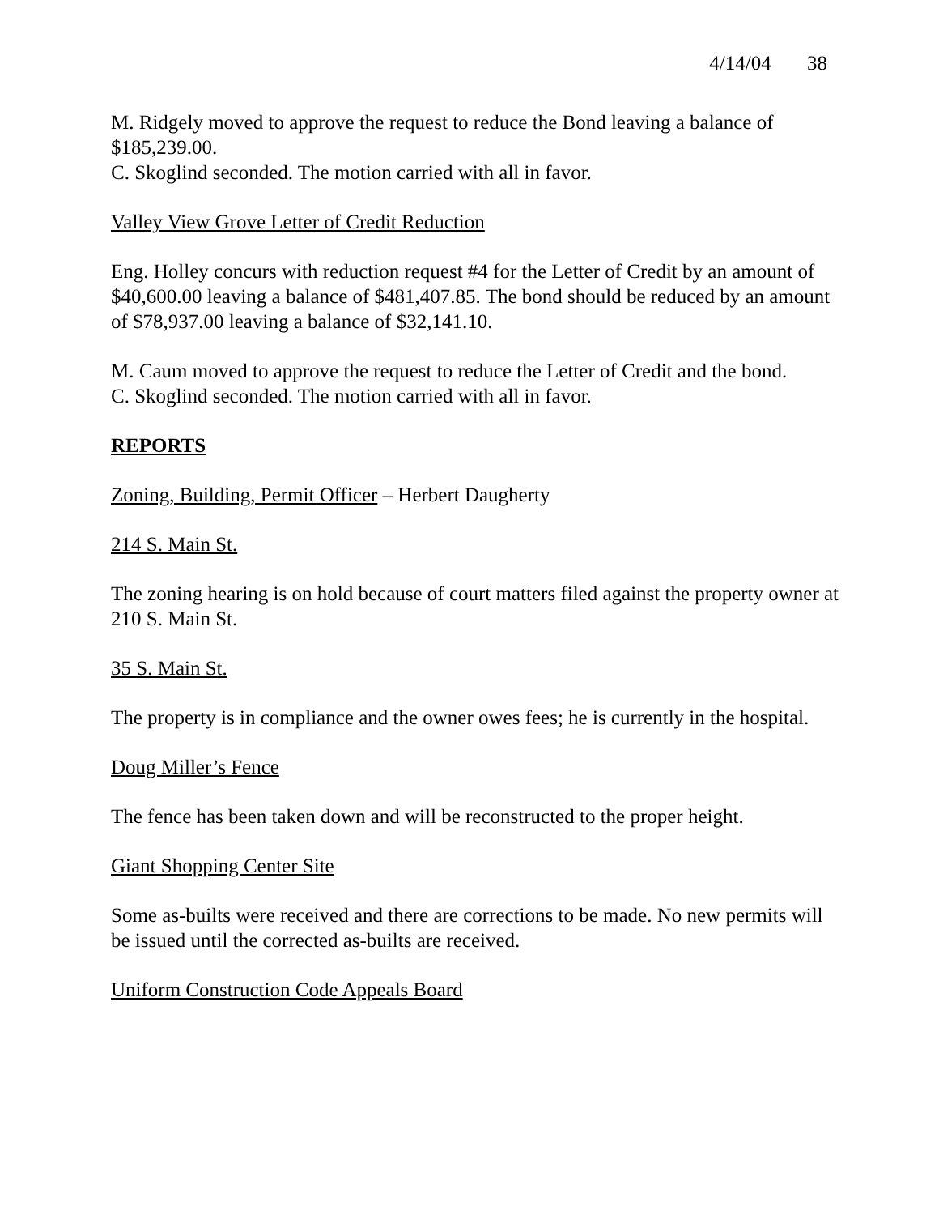4/14/04 38
M. Ridgely moved to approve the request to reduce the Bond leaving a balance of $185,239.00.
C. Skoglind seconded. The motion carried with all in favor.
Valley View Grove Letter of Credit Reduction
Eng. Holley concurs with reduction request #4 for the Letter of Credit by an amount of $40,600.00 leaving a balance of $481,407.85. The bond should be reduced by an amount of $78,937.00 leaving a balance of $32,141.10.
M. Caum moved to approve the request to reduce the Letter of Credit and the bond.
C. Skoglind seconded. The motion carried with all in favor.
REPORTS
Zoning, Building, Permit Officer – Herbert Daugherty
214 S. Main St.
The zoning hearing is on hold because of court matters filed against the property owner at 210 S. Main St.
35 S. Main St.
The property is in compliance and the owner owes fees; he is currently in the hospital.
Doug Miller’s Fence
The fence has been taken down and will be reconstructed to the proper height.
Giant Shopping Center Site
Some as-builts were received and there are corrections to be made. No new permits will be issued until the corrected as-builts are received.
Uniform Construction Code Appeals Board